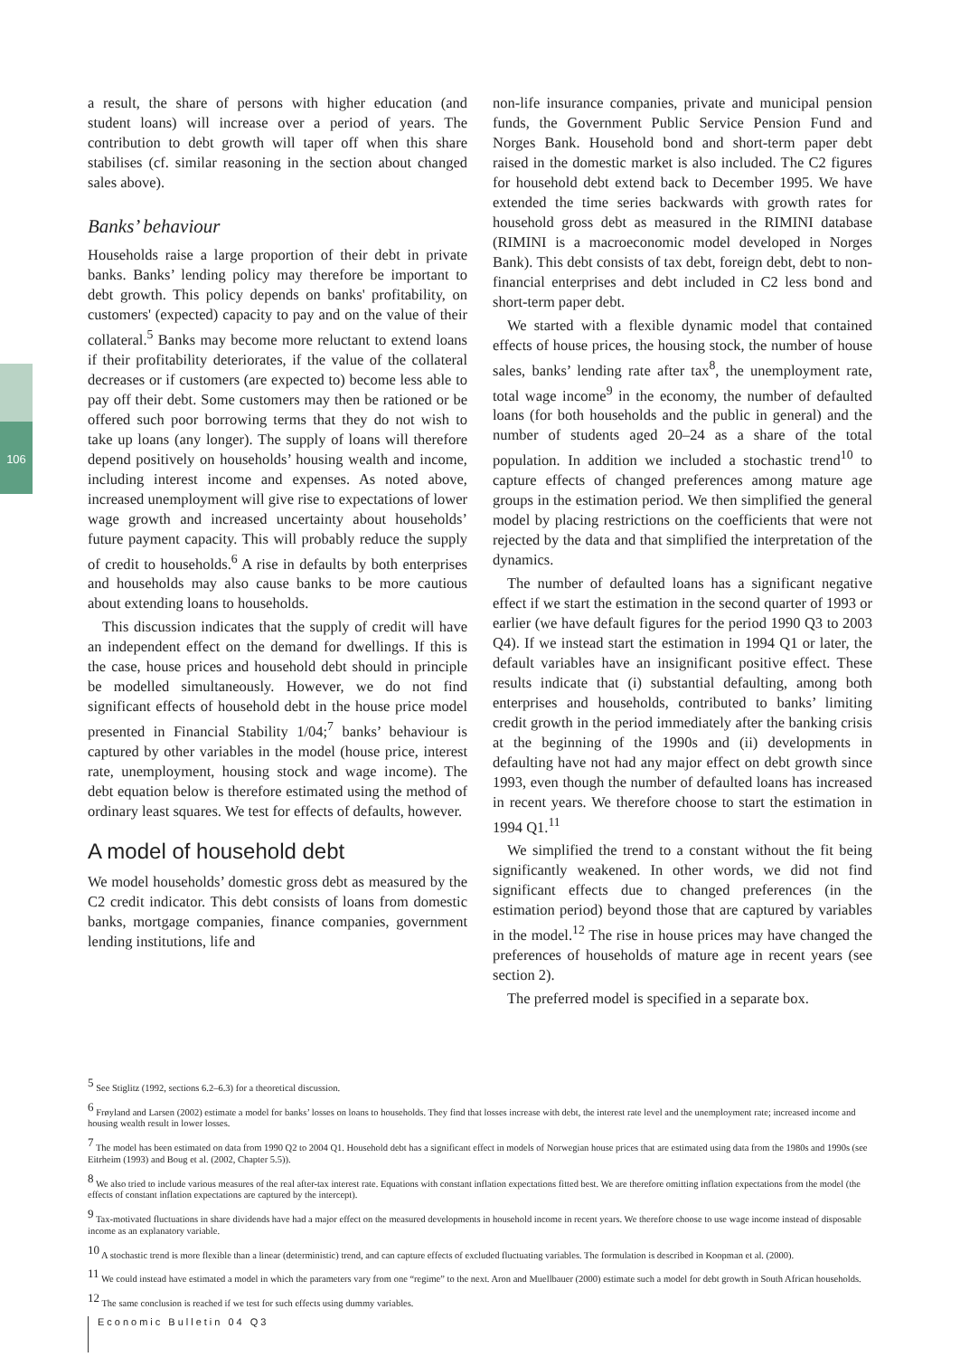106
a result, the share of persons with higher education (and student loans) will increase over a period of years. The contribution to debt growth will taper off when this share stabilises (cf. similar reasoning in the section about changed sales above).
Banks’ behaviour
Households raise a large proportion of their debt in private banks. Banks’ lending policy may therefore be important to debt growth. This policy depends on banks' profitability, on customers' (expected) capacity to pay and on the value of their collateral.<sup>5</sup> Banks may become more reluctant to extend loans if their profitability deteriorates, if the value of the collateral decreases or if customers (are expected to) become less able to pay off their debt. Some customers may then be rationed or be offered such poor borrowing terms that they do not wish to take up loans (any longer). The supply of loans will therefore depend positively on households’ housing wealth and income, including interest income and expenses. As noted above, increased unemployment will give rise to expectations of lower wage growth and increased uncertainty about households’ future payment capacity. This will probably reduce the supply of credit to households.<sup>6</sup> A rise in defaults by both enterprises and households may also cause banks to be more cautious about extending loans to households.
This discussion indicates that the supply of credit will have an independent effect on the demand for dwellings. If this is the case, house prices and household debt should in principle be modelled simultaneously. However, we do not find significant effects of household debt in the house price model presented in Financial Stability 1/04;<sup>7</sup> banks’ behaviour is captured by other variables in the model (house price, interest rate, unemployment, housing stock and wage income). The debt equation below is therefore estimated using the method of ordinary least squares. We test for effects of defaults, however.
A model of household debt
We model households’ domestic gross debt as measured by the C2 credit indicator. This debt consists of loans from domestic banks, mortgage companies, finance companies, government lending institutions, life and
non-life insurance companies, private and municipal pension funds, the Government Public Service Pension Fund and Norges Bank. Household bond and short-term paper debt raised in the domestic market is also included. The C2 figures for household debt extend back to December 1995. We have extended the time series backwards with growth rates for household gross debt as measured in the RIMINI database (RIMINI is a macroeconomic model developed in Norges Bank). This debt consists of tax debt, foreign debt, debt to non-financial enterprises and debt included in C2 less bond and short-term paper debt.
We started with a flexible dynamic model that contained effects of house prices, the housing stock, the number of house sales, banks’ lending rate after tax<sup>8</sup>, the unemployment rate, total wage income<sup>9</sup> in the economy, the number of defaulted loans (for both households and the public in general) and the number of students aged 20–24 as a share of the total population. In addition we included a stochastic trend<sup>10</sup> to capture effects of changed preferences among mature age groups in the estimation period. We then simplified the general model by placing restrictions on the coefficients that were not rejected by the data and that simplified the interpretation of the dynamics.
The number of defaulted loans has a significant negative effect if we start the estimation in the second quarter of 1993 or earlier (we have default figures for the period 1990 Q3 to 2003 Q4). If we instead start the estimation in 1994 Q1 or later, the default variables have an insignificant positive effect. These results indicate that (i) substantial defaulting, among both enterprises and households, contributed to banks’ limiting credit growth in the period immediately after the banking crisis at the beginning of the 1990s and (ii) developments in defaulting have not had any major effect on debt growth since 1993, even though the number of defaulted loans has increased in recent years. We therefore choose to start the estimation in 1994 Q1.<sup>11</sup>
We simplified the trend to a constant without the fit being significantly weakened. In other words, we did not find significant effects due to changed preferences (in the estimation period) beyond those that are captured by variables in the model.<sup>12</sup> The rise in house prices may have changed the preferences of households of mature age in recent years (see section 2).
The preferred model is specified in a separate box.
<sup>5</sup> See Stiglitz (1992, sections 6.2–6.3) for a theoretical discussion.
<sup>6</sup> Frøyland and Larsen (2002) estimate a model for banks’ losses on loans to households. They find that losses increase with debt, the interest rate level and the unemployment rate; increased income and housing wealth result in lower losses.
<sup>7</sup> The model has been estimated on data from 1990 Q2 to 2004 Q1. Household debt has a significant effect in models of Norwegian house prices that are estimated using data from the 1980s and 1990s (see Eitrheim (1993) and Boug et al. (2002, Chapter 5.5)).
<sup>8</sup> We also tried to include various measures of the real after-tax interest rate. Equations with constant inflation expectations fitted best. We are therefore omitting inflation expectations from the model (the effects of constant inflation expectations are captured by the intercept).
<sup>9</sup> Tax-motivated fluctuations in share dividends have had a major effect on the measured developments in household income in recent years. We therefore choose to use wage income instead of disposable income as an explanatory variable.
<sup>10</sup> A stochastic trend is more flexible than a linear (deterministic) trend, and can capture effects of excluded fluctuating variables. The formulation is described in Koopman et al. (2000).
<sup>11</sup> We could instead have estimated a model in which the parameters vary from one “regime” to the next. Aron and Muellbauer (2000) estimate such a model for debt growth in South African households.
<sup>12</sup> The same conclusion is reached if we test for such effects using dummy variables.
Economic Bulletin 04 Q3